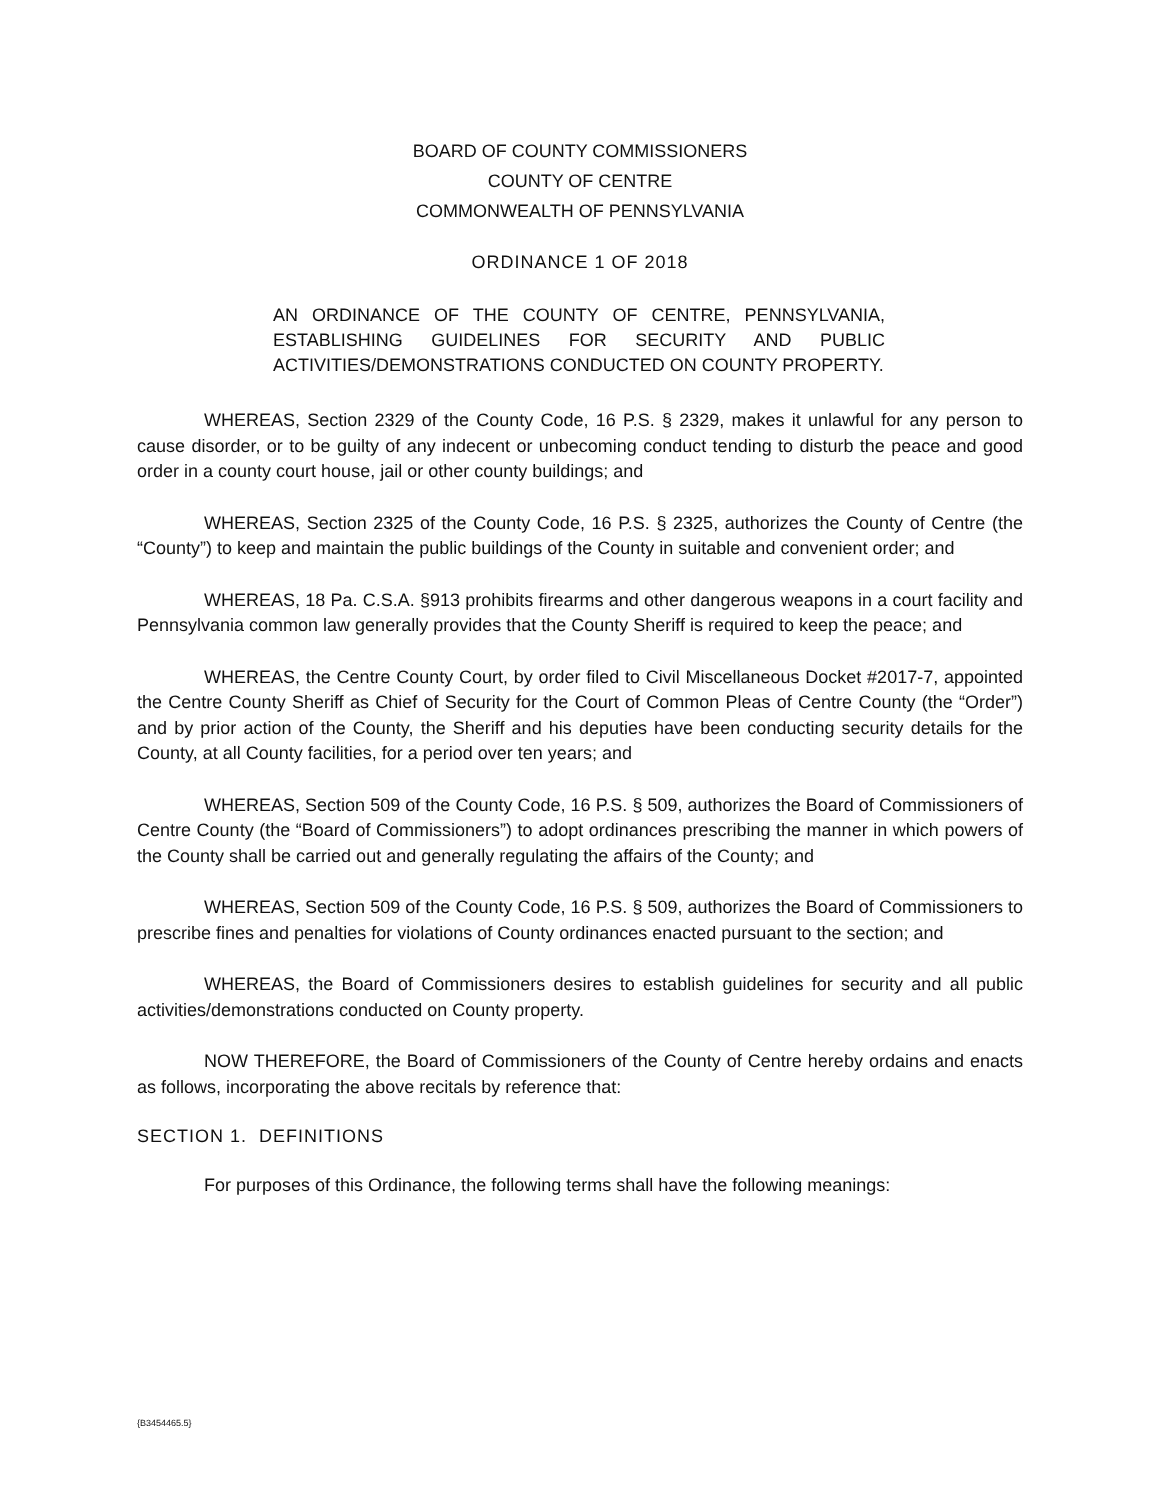BOARD OF COUNTY COMMISSIONERS
COUNTY OF CENTRE
COMMONWEALTH OF PENNSYLVANIA
ORDINANCE 1 OF 2018
AN ORDINANCE OF THE COUNTY OF CENTRE, PENNSYLVANIA, ESTABLISHING GUIDELINES FOR SECURITY AND PUBLIC ACTIVITIES/DEMONSTRATIONS CONDUCTED ON COUNTY PROPERTY.
WHEREAS, Section 2329 of the County Code, 16 P.S. § 2329, makes it unlawful for any person to cause disorder, or to be guilty of any indecent or unbecoming conduct tending to disturb the peace and good order in a county court house, jail or other county buildings; and
WHEREAS, Section 2325 of the County Code, 16 P.S. § 2325, authorizes the County of Centre (the “County”) to keep and maintain the public buildings of the County in suitable and convenient order; and
WHEREAS, 18 Pa. C.S.A. §913 prohibits firearms and other dangerous weapons in a court facility and Pennsylvania common law generally provides that the County Sheriff is required to keep the peace; and
WHEREAS, the Centre County Court, by order filed to Civil Miscellaneous Docket #2017-7, appointed the Centre County Sheriff as Chief of Security for the Court of Common Pleas of Centre County (the “Order”) and by prior action of the County, the Sheriff and his deputies have been conducting security details for the County, at all County facilities, for a period over ten years; and
WHEREAS, Section 509 of the County Code, 16 P.S. § 509, authorizes the Board of Commissioners of Centre County (the “Board of Commissioners”) to adopt ordinances prescribing the manner in which powers of the County shall be carried out and generally regulating the affairs of the County; and
WHEREAS, Section 509 of the County Code, 16 P.S. § 509, authorizes the Board of Commissioners to prescribe fines and penalties for violations of County ordinances enacted pursuant to the section; and
WHEREAS, the Board of Commissioners desires to establish guidelines for security and all public activities/demonstrations conducted on County property.
NOW THEREFORE, the Board of Commissioners of the County of Centre hereby ordains and enacts as follows, incorporating the above recitals by reference that:
SECTION 1. DEFINITIONS
For purposes of this Ordinance, the following terms shall have the following meanings:
{B3454465.5}